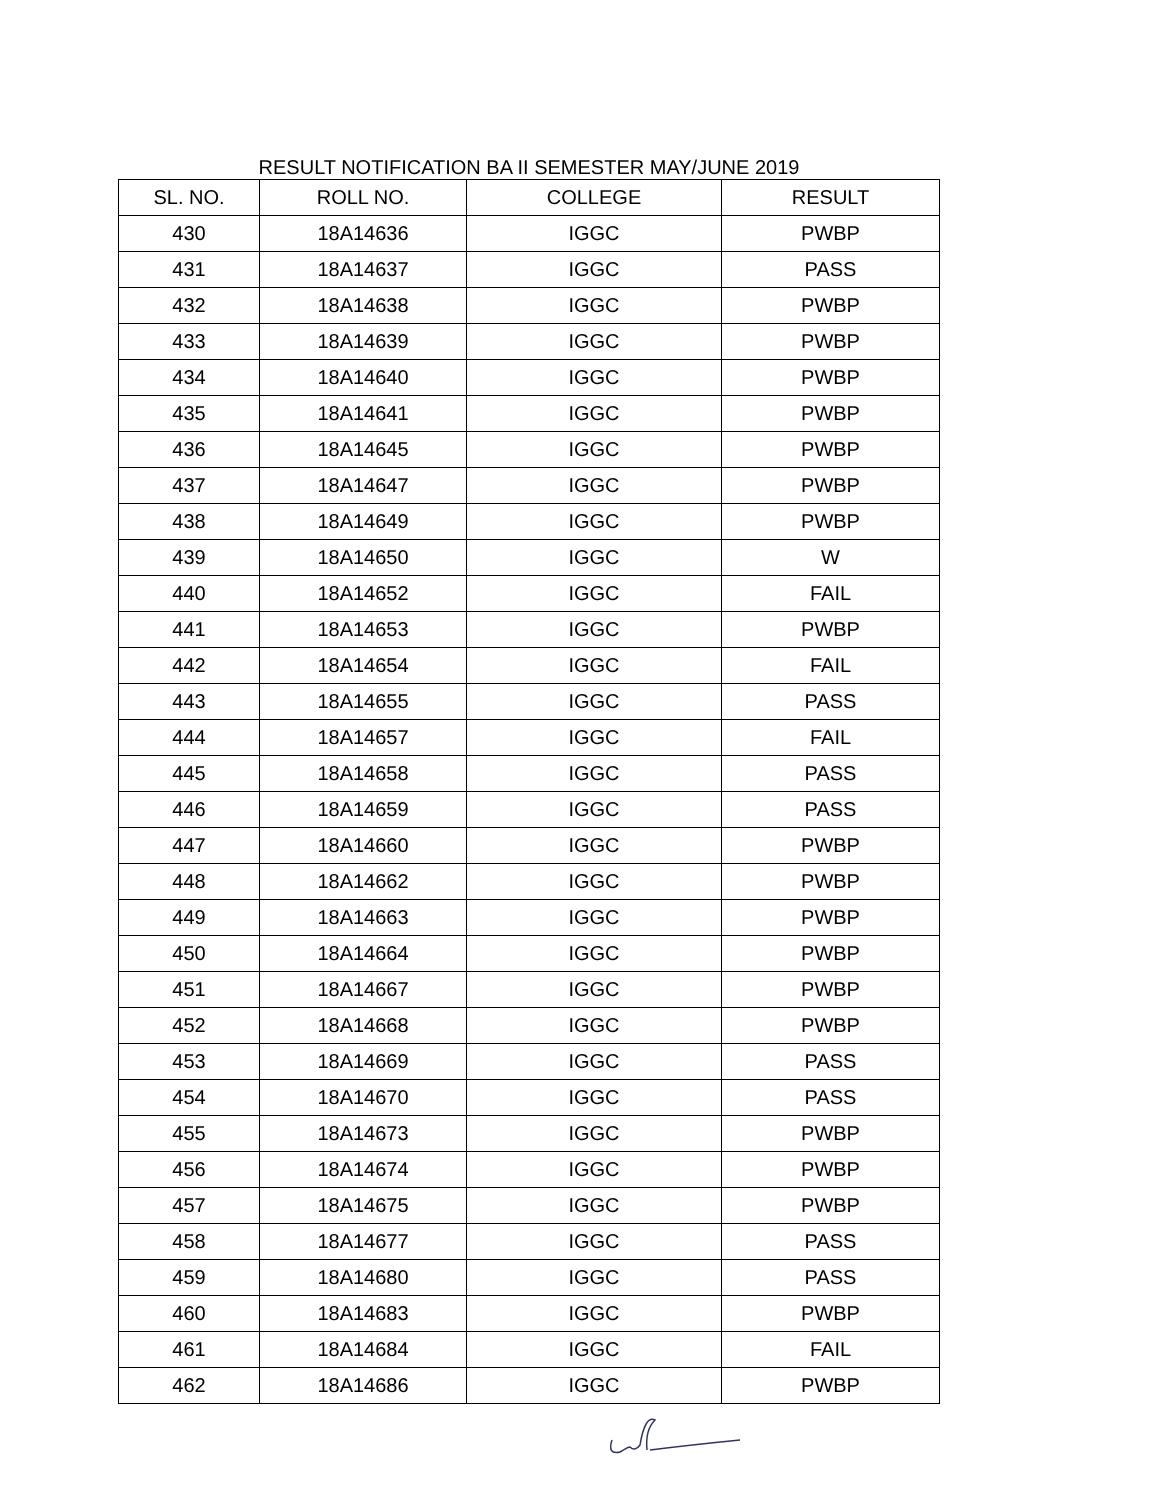RESULT NOTIFICATION BA II SEMESTER MAY/JUNE 2019
| SL. NO. | ROLL NO. | COLLEGE | RESULT |
| --- | --- | --- | --- |
| 430 | 18A14636 | IGGC | PWBP |
| 431 | 18A14637 | IGGC | PASS |
| 432 | 18A14638 | IGGC | PWBP |
| 433 | 18A14639 | IGGC | PWBP |
| 434 | 18A14640 | IGGC | PWBP |
| 435 | 18A14641 | IGGC | PWBP |
| 436 | 18A14645 | IGGC | PWBP |
| 437 | 18A14647 | IGGC | PWBP |
| 438 | 18A14649 | IGGC | PWBP |
| 439 | 18A14650 | IGGC | W |
| 440 | 18A14652 | IGGC | FAIL |
| 441 | 18A14653 | IGGC | PWBP |
| 442 | 18A14654 | IGGC | FAIL |
| 443 | 18A14655 | IGGC | PASS |
| 444 | 18A14657 | IGGC | FAIL |
| 445 | 18A14658 | IGGC | PASS |
| 446 | 18A14659 | IGGC | PASS |
| 447 | 18A14660 | IGGC | PWBP |
| 448 | 18A14662 | IGGC | PWBP |
| 449 | 18A14663 | IGGC | PWBP |
| 450 | 18A14664 | IGGC | PWBP |
| 451 | 18A14667 | IGGC | PWBP |
| 452 | 18A14668 | IGGC | PWBP |
| 453 | 18A14669 | IGGC | PASS |
| 454 | 18A14670 | IGGC | PASS |
| 455 | 18A14673 | IGGC | PWBP |
| 456 | 18A14674 | IGGC | PWBP |
| 457 | 18A14675 | IGGC | PWBP |
| 458 | 18A14677 | IGGC | PASS |
| 459 | 18A14680 | IGGC | PASS |
| 460 | 18A14683 | IGGC | PWBP |
| 461 | 18A14684 | IGGC | FAIL |
| 462 | 18A14686 | IGGC | PWBP |